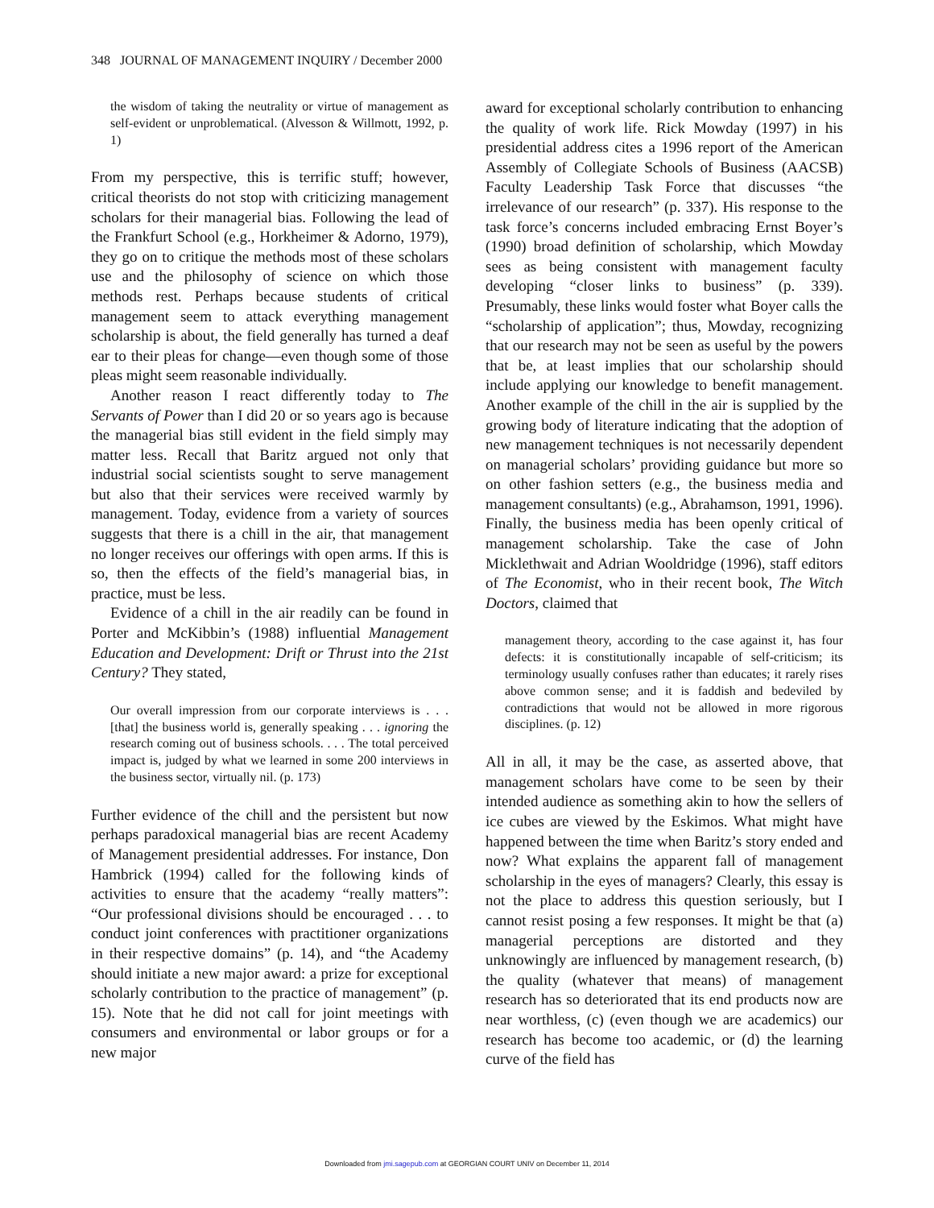348 JOURNAL OF MANAGEMENT INQUIRY / December 2000
the wisdom of taking the neutrality or virtue of management as self-evident or unproblematical. (Alvesson & Willmott, 1992, p. 1)
From my perspective, this is terrific stuff; however, critical theorists do not stop with criticizing management scholars for their managerial bias. Following the lead of the Frankfurt School (e.g., Horkheimer & Adorno, 1979), they go on to critique the methods most of these scholars use and the philosophy of science on which those methods rest. Perhaps because students of critical management seem to attack everything management scholarship is about, the field generally has turned a deaf ear to their pleas for change—even though some of those pleas might seem reasonable individually.
Another reason I react differently today to The Servants of Power than I did 20 or so years ago is because the managerial bias still evident in the field simply may matter less. Recall that Baritz argued not only that industrial social scientists sought to serve management but also that their services were received warmly by management. Today, evidence from a variety of sources suggests that there is a chill in the air, that management no longer receives our offerings with open arms. If this is so, then the effects of the field’s managerial bias, in practice, must be less.
Evidence of a chill in the air readily can be found in Porter and McKibbin’s (1988) influential Management Education and Development: Drift or Thrust into the 21st Century? They stated,
Our overall impression from our corporate interviews is . . . [that] the business world is, generally speaking . . . ignoring the research coming out of business schools. . . . The total perceived impact is, judged by what we learned in some 200 interviews in the business sector, virtually nil. (p. 173)
Further evidence of the chill and the persistent but now perhaps paradoxical managerial bias are recent Academy of Management presidential addresses. For instance, Don Hambrick (1994) called for the following kinds of activities to ensure that the academy “really matters”: “Our professional divisions should be encouraged . . . to conduct joint conferences with practitioner organizations in their respective domains” (p. 14), and “the Academy should initiate a new major award: a prize for exceptional scholarly contribution to the practice of management” (p. 15). Note that he did not call for joint meetings with consumers and environmental or labor groups or for a new major
award for exceptional scholarly contribution to enhancing the quality of work life. Rick Mowday (1997) in his presidential address cites a 1996 report of the American Assembly of Collegiate Schools of Business (AACSB) Faculty Leadership Task Force that discusses “the irrelevance of our research” (p. 337). His response to the task force’s concerns included embracing Ernst Boyer’s (1990) broad definition of scholarship, which Mowday sees as being consistent with management faculty developing “closer links to business” (p. 339). Presumably, these links would foster what Boyer calls the “scholarship of application”; thus, Mowday, recognizing that our research may not be seen as useful by the powers that be, at least implies that our scholarship should include applying our knowledge to benefit management. Another example of the chill in the air is supplied by the growing body of literature indicating that the adoption of new management techniques is not necessarily dependent on managerial scholars’ providing guidance but more so on other fashion setters (e.g., the business media and management consultants) (e.g., Abrahamson, 1991, 1996). Finally, the business media has been openly critical of management scholarship. Take the case of John Micklethwait and Adrian Wooldridge (1996), staff editors of The Economist, who in their recent book, The Witch Doctors, claimed that
management theory, according to the case against it, has four defects: it is constitutionally incapable of self-criticism; its terminology usually confuses rather than educates; it rarely rises above common sense; and it is faddish and bedeviled by contradictions that would not be allowed in more rigorous disciplines. (p. 12)
All in all, it may be the case, as asserted above, that management scholars have come to be seen by their intended audience as something akin to how the sellers of ice cubes are viewed by the Eskimos. What might have happened between the time when Baritz’s story ended and now? What explains the apparent fall of management scholarship in the eyes of managers? Clearly, this essay is not the place to address this question seriously, but I cannot resist posing a few responses. It might be that (a) managerial perceptions are distorted and they unknowingly are influenced by management research, (b) the quality (whatever that means) of management research has so deteriorated that its end products now are near worthless, (c) (even though we are academics) our research has become too academic, or (d) the learning curve of the field has
Downloaded from jmi.sagepub.com at GEORGIAN COURT UNIV on December 11, 2014